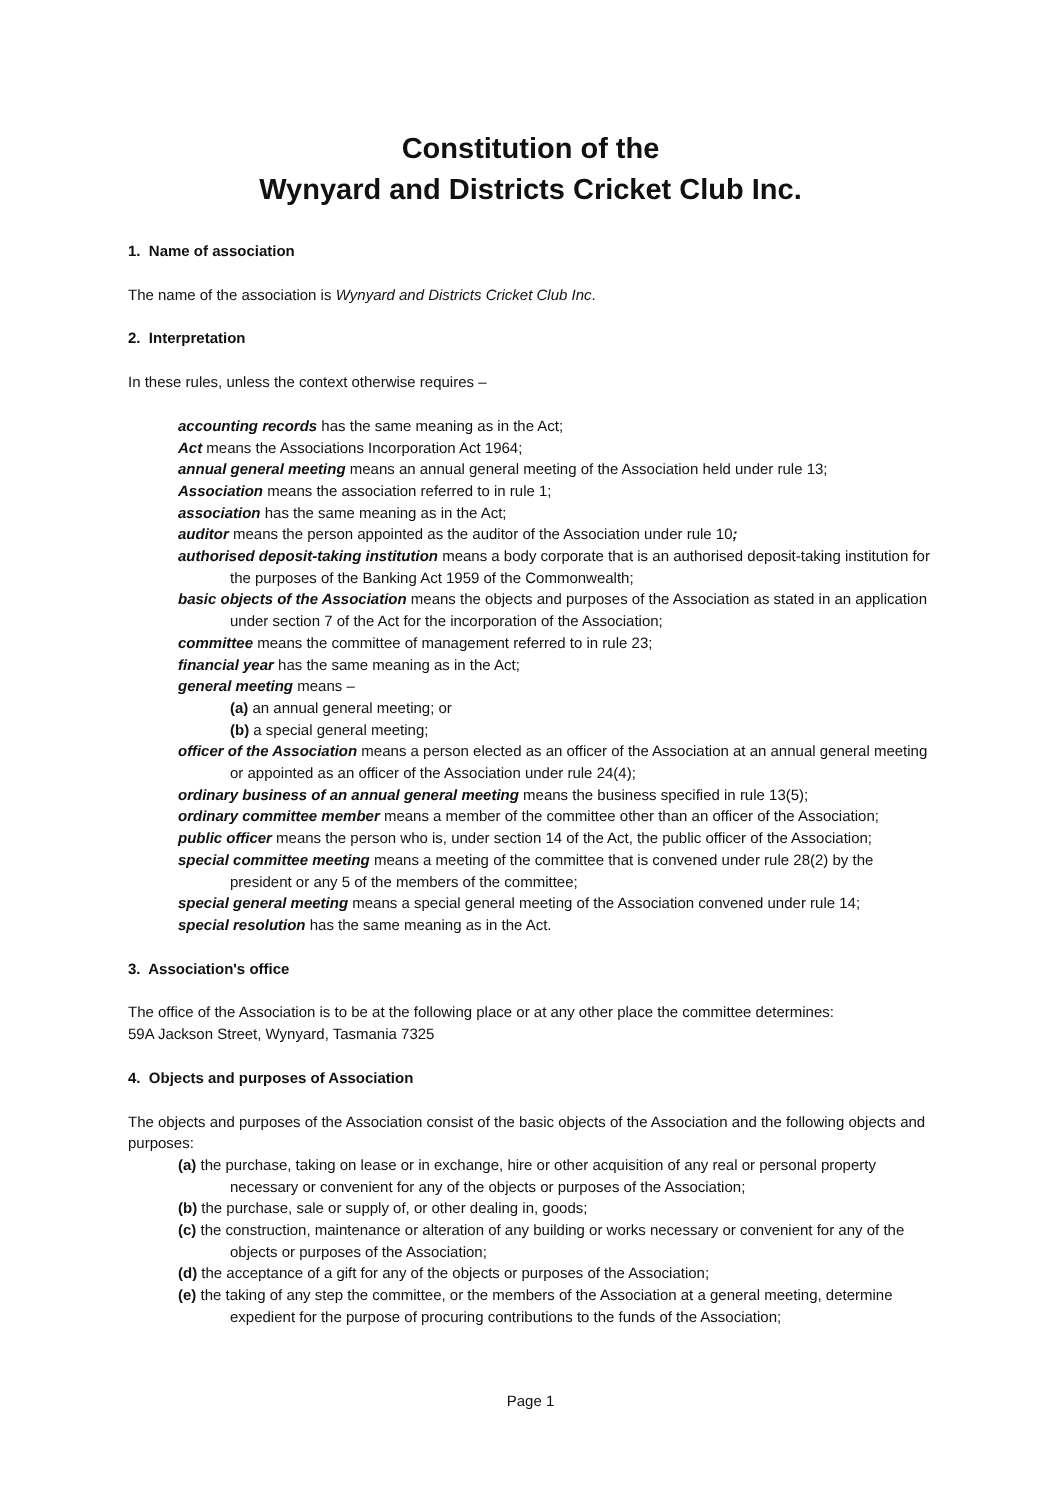Constitution of the
Wynyard and Districts Cricket Club Inc.
1. Name of association
The name of the association is Wynyard and Districts Cricket Club Inc.
2. Interpretation
In these rules, unless the context otherwise requires –
accounting records has the same meaning as in the Act;
Act means the Associations Incorporation Act 1964;
annual general meeting means an annual general meeting of the Association held under rule 13;
Association means the association referred to in rule 1;
association has the same meaning as in the Act;
auditor means the person appointed as the auditor of the Association under rule 10;
authorised deposit-taking institution means a body corporate that is an authorised deposit-taking institution for the purposes of the Banking Act 1959 of the Commonwealth;
basic objects of the Association means the objects and purposes of the Association as stated in an application under section 7 of the Act for the incorporation of the Association;
committee means the committee of management referred to in rule 23;
financial year has the same meaning as in the Act;
general meeting means –
(a) an annual general meeting; or
(b) a special general meeting;
officer of the Association means a person elected as an officer of the Association at an annual general meeting or appointed as an officer of the Association under rule 24(4);
ordinary business of an annual general meeting means the business specified in rule 13(5);
ordinary committee member means a member of the committee other than an officer of the Association;
public officer means the person who is, under section 14 of the Act, the public officer of the Association;
special committee meeting means a meeting of the committee that is convened under rule 28(2) by the president or any 5 of the members of the committee;
special general meeting means a special general meeting of the Association convened under rule 14;
special resolution has the same meaning as in the Act.
3. Association's office
The office of the Association is to be at the following place or at any other place the committee determines:
59A Jackson Street, Wynyard, Tasmania 7325
4. Objects and purposes of Association
The objects and purposes of the Association consist of the basic objects of the Association and the following objects and purposes:
(a) the purchase, taking on lease or in exchange, hire or other acquisition of any real or personal property necessary or convenient for any of the objects or purposes of the Association;
(b) the purchase, sale or supply of, or other dealing in, goods;
(c) the construction, maintenance or alteration of any building or works necessary or convenient for any of the objects or purposes of the Association;
(d) the acceptance of a gift for any of the objects or purposes of the Association;
(e) the taking of any step the committee, or the members of the Association at a general meeting, determine expedient for the purpose of procuring contributions to the funds of the Association;
Page 1